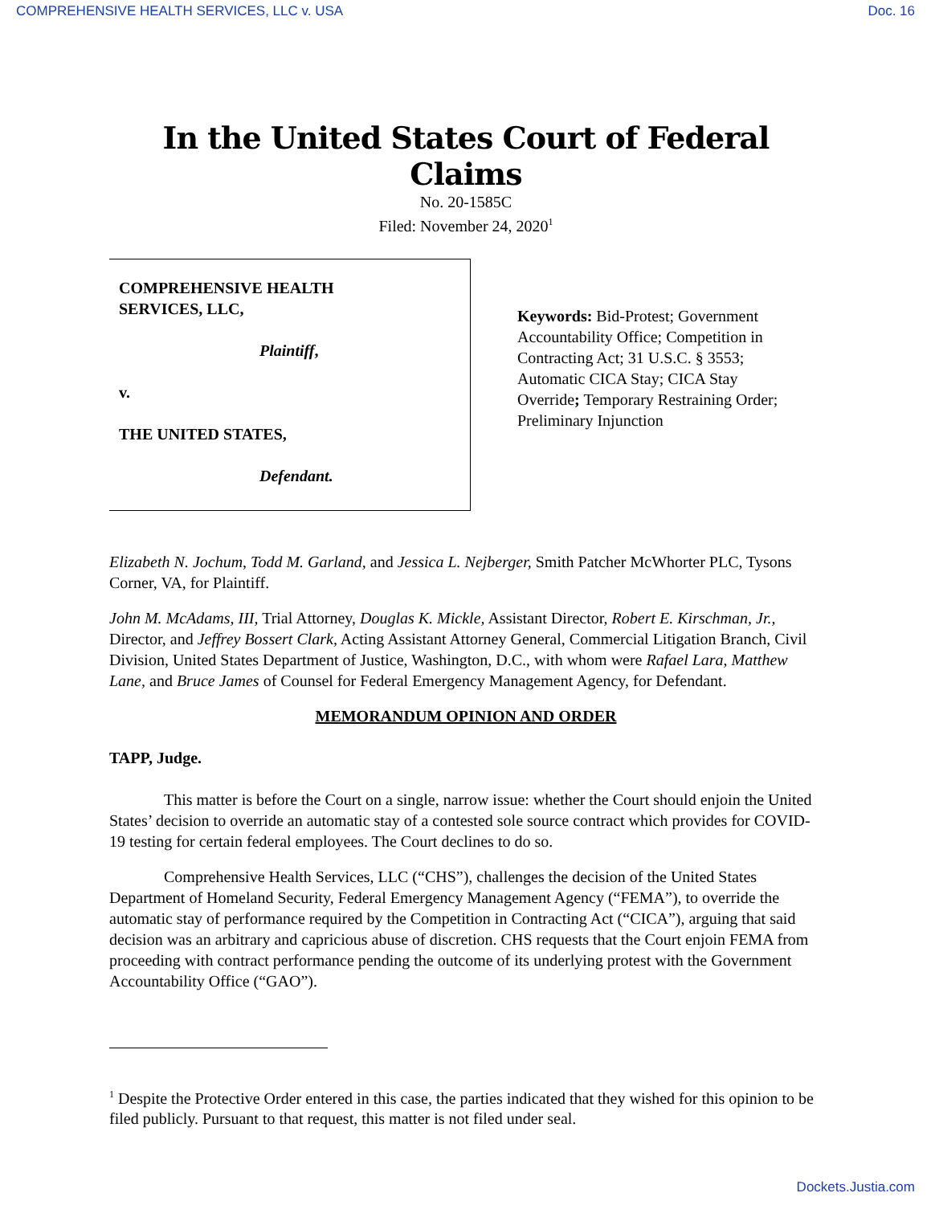COMPREHENSIVE HEALTH SERVICES, LLC v. USA Doc. 16
In the United States Court of Federal Claims
No. 20-1585C
Filed: November 24, 2020<sup>1</sup>
COMPREHENSIVE HEALTH
SERVICES, LLC,
Plaintiff,
v.
THE UNITED STATES,
Defendant.
Keywords: Bid-Protest; Government Accountability Office; Competition in Contracting Act; 31 U.S.C. § 3553; Automatic CICA Stay; CICA Stay Override; Temporary Restraining Order; Preliminary Injunction
Elizabeth N. Jochum, Todd M. Garland, and Jessica L. Nejberger, Smith Patcher McWhorter PLC, Tysons Corner, VA, for Plaintiff.
John M. McAdams, III, Trial Attorney, Douglas K. Mickle, Assistant Director, Robert E. Kirschman, Jr., Director, and Jeffrey Bossert Clark, Acting Assistant Attorney General, Commercial Litigation Branch, Civil Division, United States Department of Justice, Washington, D.C., with whom were Rafael Lara, Matthew Lane, and Bruce James of Counsel for Federal Emergency Management Agency, for Defendant.
MEMORANDUM OPINION AND ORDER
TAPP, Judge.
This matter is before the Court on a single, narrow issue: whether the Court should enjoin the United States’ decision to override an automatic stay of a contested sole source contract which provides for COVID-19 testing for certain federal employees. The Court declines to do so.
Comprehensive Health Services, LLC (“CHS”), challenges the decision of the United States Department of Homeland Security, Federal Emergency Management Agency (“FEMA”), to override the automatic stay of performance required by the Competition in Contracting Act (“CICA”), arguing that said decision was an arbitrary and capricious abuse of discretion. CHS requests that the Court enjoin FEMA from proceeding with contract performance pending the outcome of its underlying protest with the Government Accountability Office (“GAO”).
<sup>1</sup> Despite the Protective Order entered in this case, the parties indicated that they wished for this opinion to be filed publicly. Pursuant to that request, this matter is not filed under seal.
Dockets.Justia.com